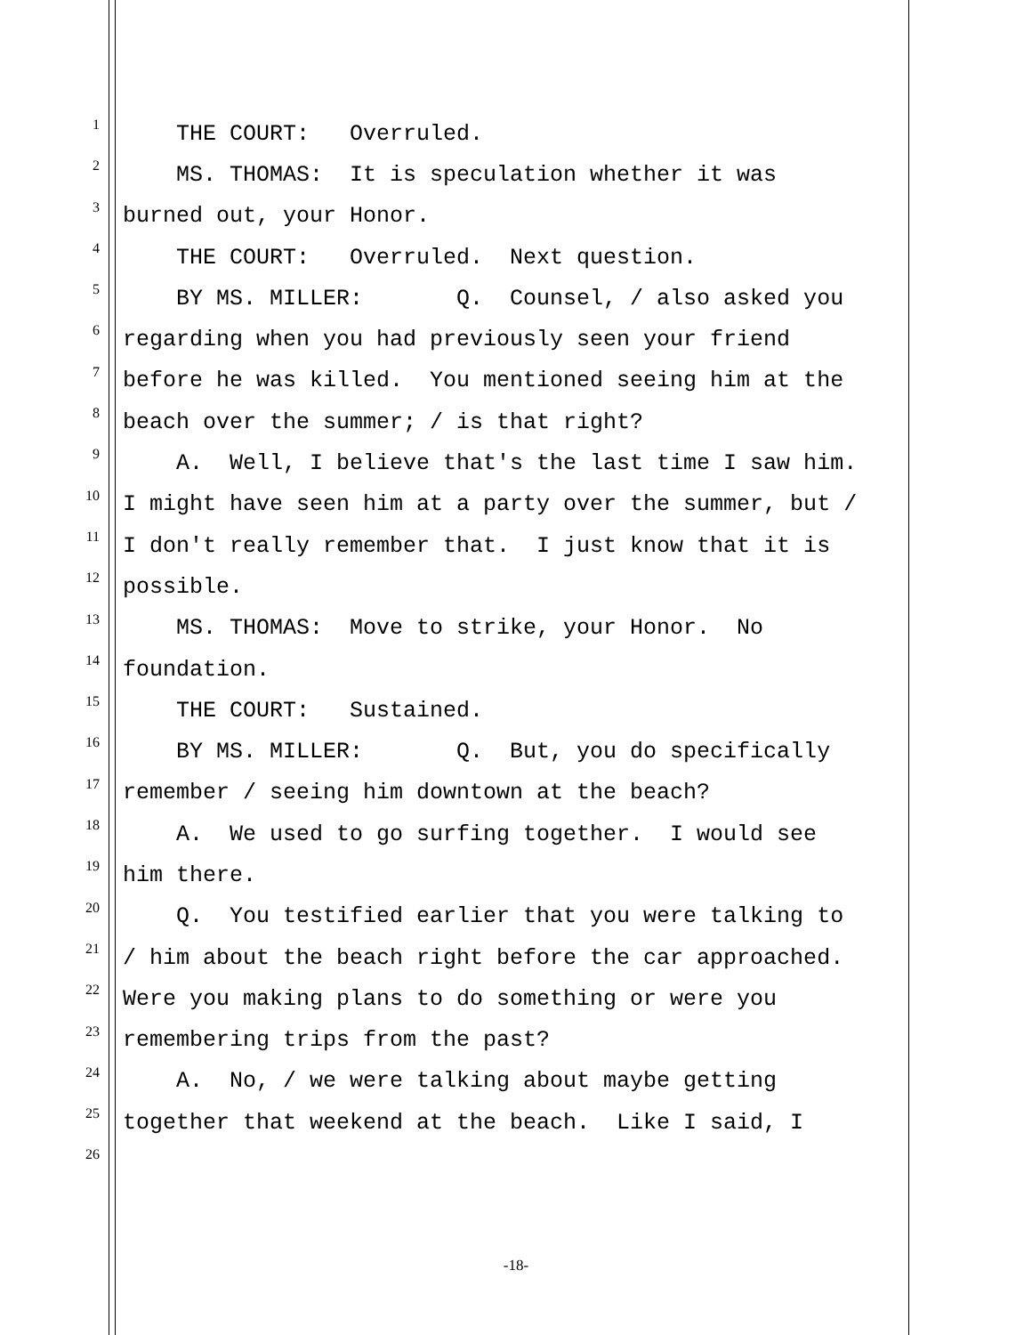1 THE COURT: Overruled.
2 MS. THOMAS: It is speculation whether it was
3 burned out, your Honor.
4 THE COURT: Overruled. Next question.
5 BY MS. MILLER: Q. Counsel, / also asked you
6 regarding when you had previously seen your friend
7 before he was killed. You mentioned seeing him at the
8 beach over the summer; / is that right?
9 A. Well, I believe that's the last time I saw him.
10 I might have seen him at a party over the summer, but /
11 I don't really remember that. I just know that it is
12 possible.
13 MS. THOMAS: Move to strike, your Honor. No
14 foundation.
15 THE COURT: Sustained.
16 BY MS. MILLER: Q. But, you do specifically
17 remember / seeing him downtown at the beach?
18 A. We used to go surfing together. I would see
19 him there.
20 Q. You testified earlier that you were talking to
21 / him about the beach right before the car approached.
22 Were you making plans to do something or were you
23 remembering trips from the past?
24 A. No, / we were talking about maybe getting
25 together that weekend at the beach. Like I said, I
26
-18-